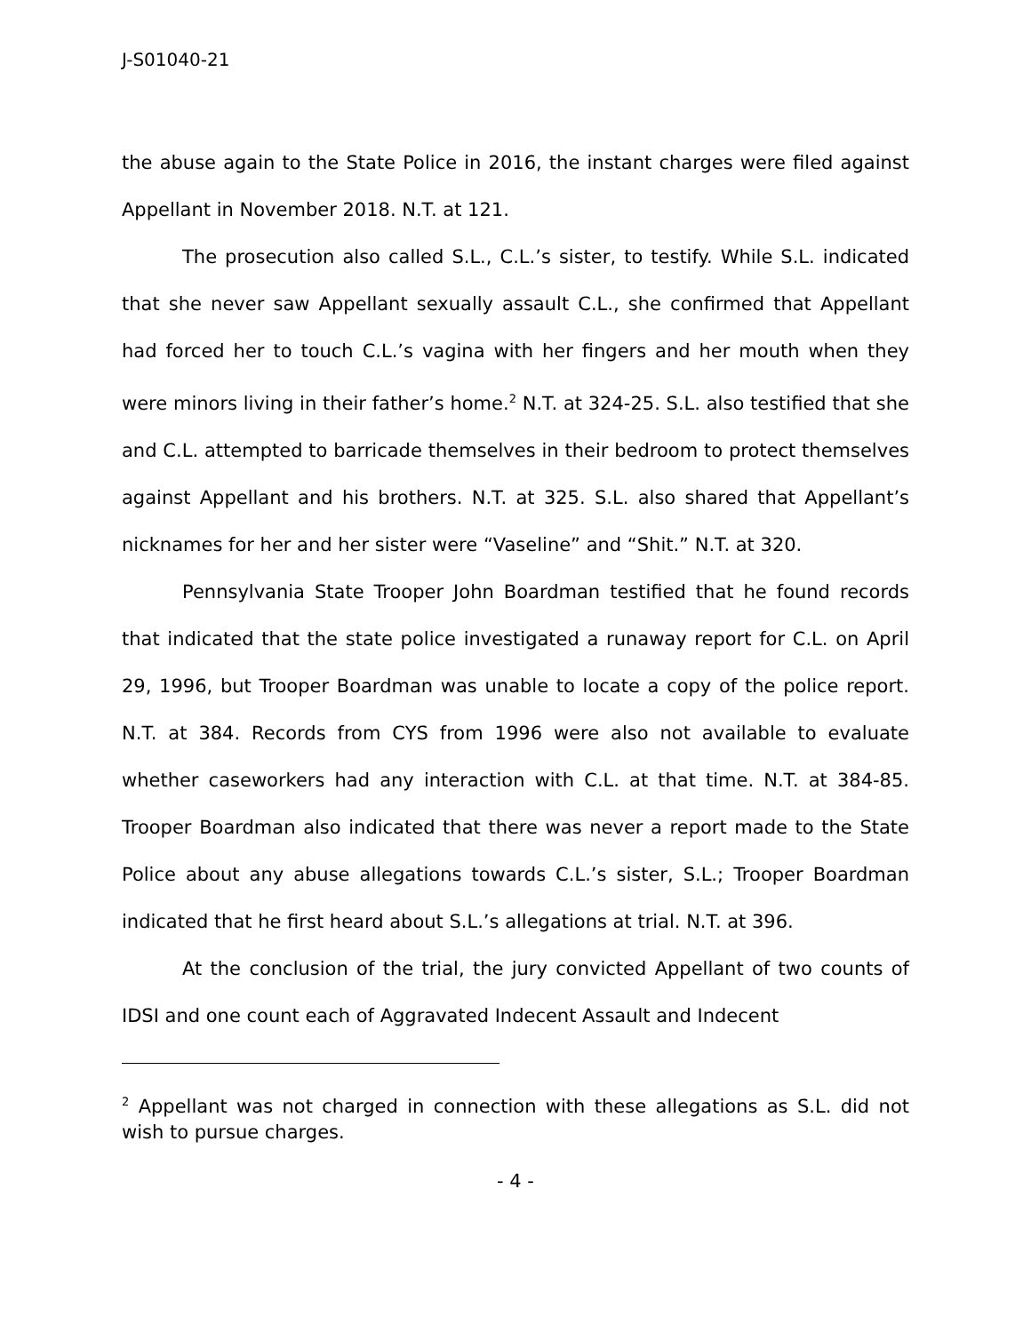J-S01040-21
the abuse again to the State Police in 2016, the instant charges were filed against Appellant in November 2018. N.T. at 121.
The prosecution also called S.L., C.L.’s sister, to testify. While S.L. indicated that she never saw Appellant sexually assault C.L., she confirmed that Appellant had forced her to touch C.L.’s vagina with her fingers and her mouth when they were minors living in their father’s home.<sup>2</sup> N.T. at 324-25. S.L. also testified that she and C.L. attempted to barricade themselves in their bedroom to protect themselves against Appellant and his brothers. N.T. at 325. S.L. also shared that Appellant’s nicknames for her and her sister were “Vaseline” and “Shit.” N.T. at 320.
Pennsylvania State Trooper John Boardman testified that he found records that indicated that the state police investigated a runaway report for C.L. on April 29, 1996, but Trooper Boardman was unable to locate a copy of the police report. N.T. at 384. Records from CYS from 1996 were also not available to evaluate whether caseworkers had any interaction with C.L. at that time. N.T. at 384-85. Trooper Boardman also indicated that there was never a report made to the State Police about any abuse allegations towards C.L.’s sister, S.L.; Trooper Boardman indicated that he first heard about S.L.’s allegations at trial. N.T. at 396.
At the conclusion of the trial, the jury convicted Appellant of two counts of IDSI and one count each of Aggravated Indecent Assault and Indecent
<sup>2</sup> Appellant was not charged in connection with these allegations as S.L. did not wish to pursue charges.
- 4 -